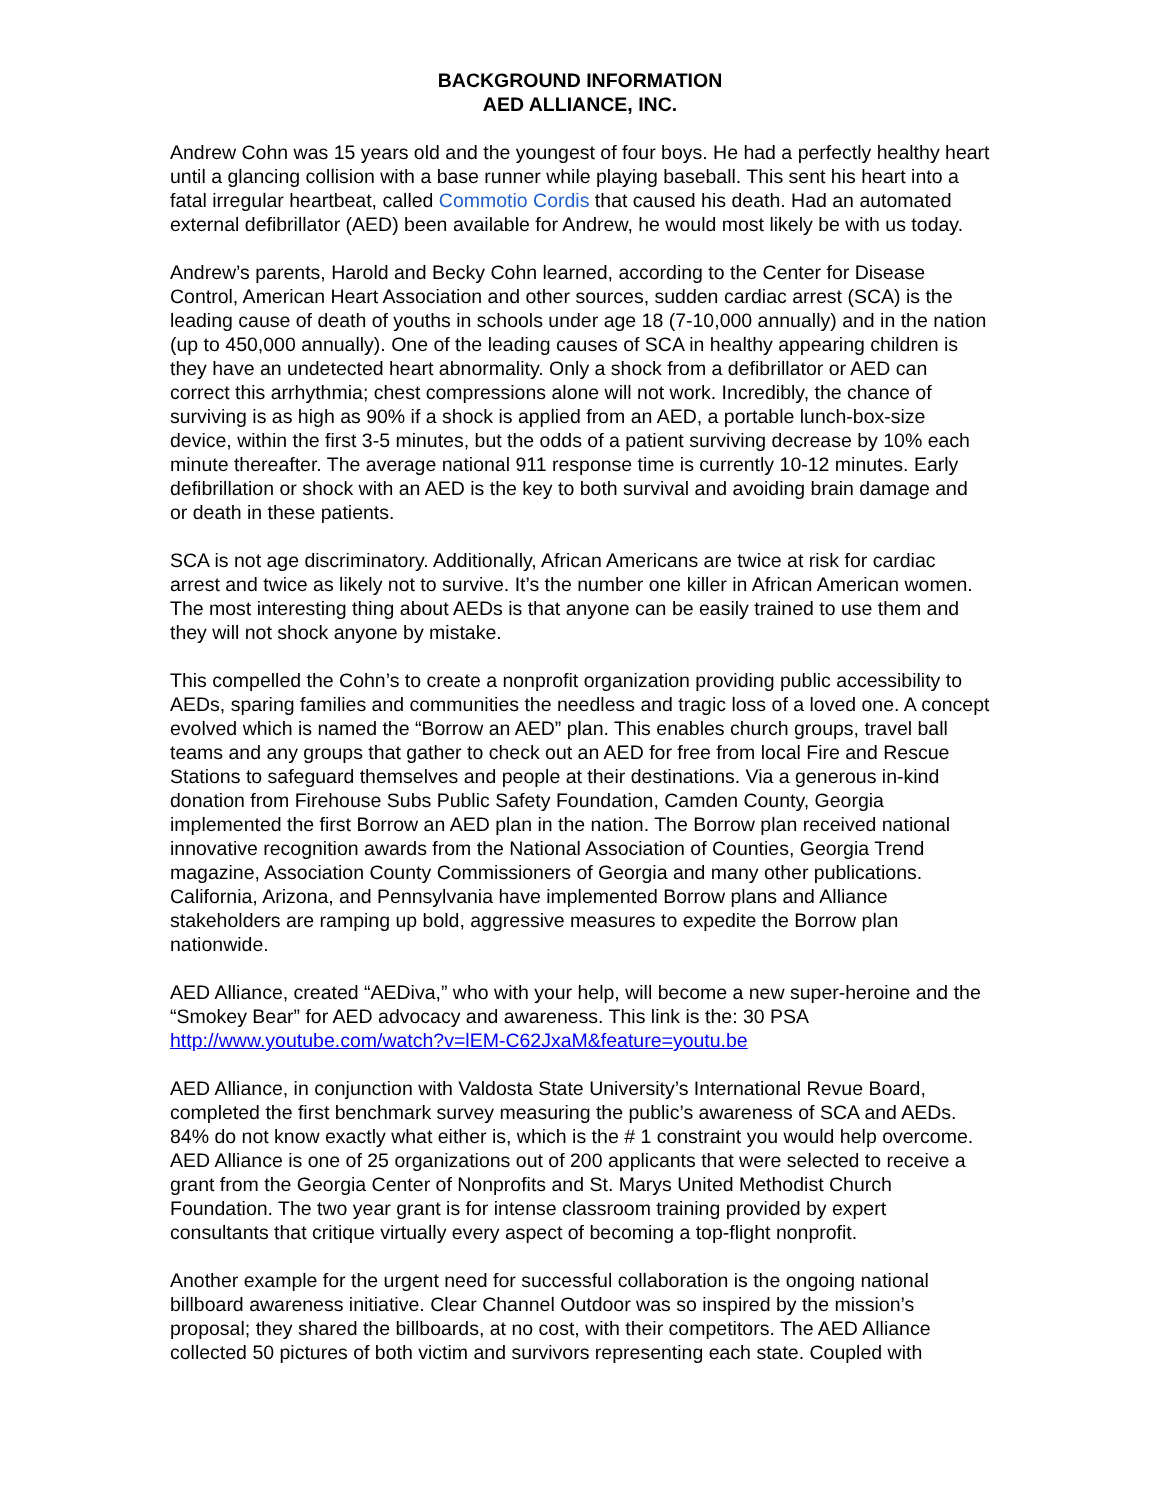BACKGROUND INFORMATION
AED ALLIANCE, INC.
Andrew Cohn was 15 years old and the youngest of four boys. He had a perfectly healthy heart until a glancing collision with a base runner while playing baseball. This sent his heart into a fatal irregular heartbeat, called Commotio Cordis that caused his death. Had an automated external defibrillator (AED) been available for Andrew, he would most likely be with us today.
Andrew’s parents, Harold and Becky Cohn learned, according to the Center for Disease Control, American Heart Association and other sources, sudden cardiac arrest (SCA) is the leading cause of death of youths in schools under age 18 (7-10,000 annually) and in the nation (up to 450,000 annually). One of the leading causes of SCA in healthy appearing children is they have an undetected heart abnormality. Only a shock from a defibrillator or AED can correct this arrhythmia; chest compressions alone will not work. Incredibly, the chance of surviving is as high as 90% if a shock is applied from an AED, a portable lunch-box-size device, within the first 3-5 minutes, but the odds of a patient surviving decrease by 10% each minute thereafter. The average national 911 response time is currently 10-12 minutes. Early defibrillation or shock with an AED is the key to both survival and avoiding brain damage and or death in these patients.
SCA is not age discriminatory. Additionally, African Americans are twice at risk for cardiac arrest and twice as likely not to survive. It’s the number one killer in African American women. The most interesting thing about AEDs is that anyone can be easily trained to use them and they will not shock anyone by mistake.
This compelled the Cohn’s to create a nonprofit organization providing public accessibility to AEDs, sparing families and communities the needless and tragic loss of a loved one. A concept evolved which is named the “Borrow an AED” plan. This enables church groups, travel ball teams and any groups that gather to check out an AED for free from local Fire and Rescue Stations to safeguard themselves and people at their destinations. Via a generous in-kind donation from Firehouse Subs Public Safety Foundation, Camden County, Georgia implemented the first Borrow an AED plan in the nation. The Borrow plan received national innovative recognition awards from the National Association of Counties, Georgia Trend magazine, Association County Commissioners of Georgia and many other publications. California, Arizona, and Pennsylvania have implemented Borrow plans and Alliance stakeholders are ramping up bold, aggressive measures to expedite the Borrow plan nationwide.
AED Alliance, created “AEDiva,” who with your help, will become a new super-heroine and the “Smokey Bear” for AED advocacy and awareness. This link is the: 30 PSA http://www.youtube.com/watch?v=lEM-C62JxaM&feature=youtu.be
AED Alliance, in conjunction with Valdosta State University’s International Revue Board, completed the first benchmark survey measuring the public’s awareness of SCA and AEDs. 84% do not know exactly what either is, which is the # 1 constraint you would help overcome. AED Alliance is one of 25 organizations out of 200 applicants that were selected to receive a grant from the Georgia Center of Nonprofits and St. Marys United Methodist Church Foundation. The two year grant is for intense classroom training provided by expert consultants that critique virtually every aspect of becoming a top-flight nonprofit.
Another example for the urgent need for successful collaboration is the ongoing national billboard awareness initiative. Clear Channel Outdoor was so inspired by the mission’s proposal; they shared the billboards, at no cost, with their competitors. The AED Alliance collected 50 pictures of both victim and survivors representing each state. Coupled with